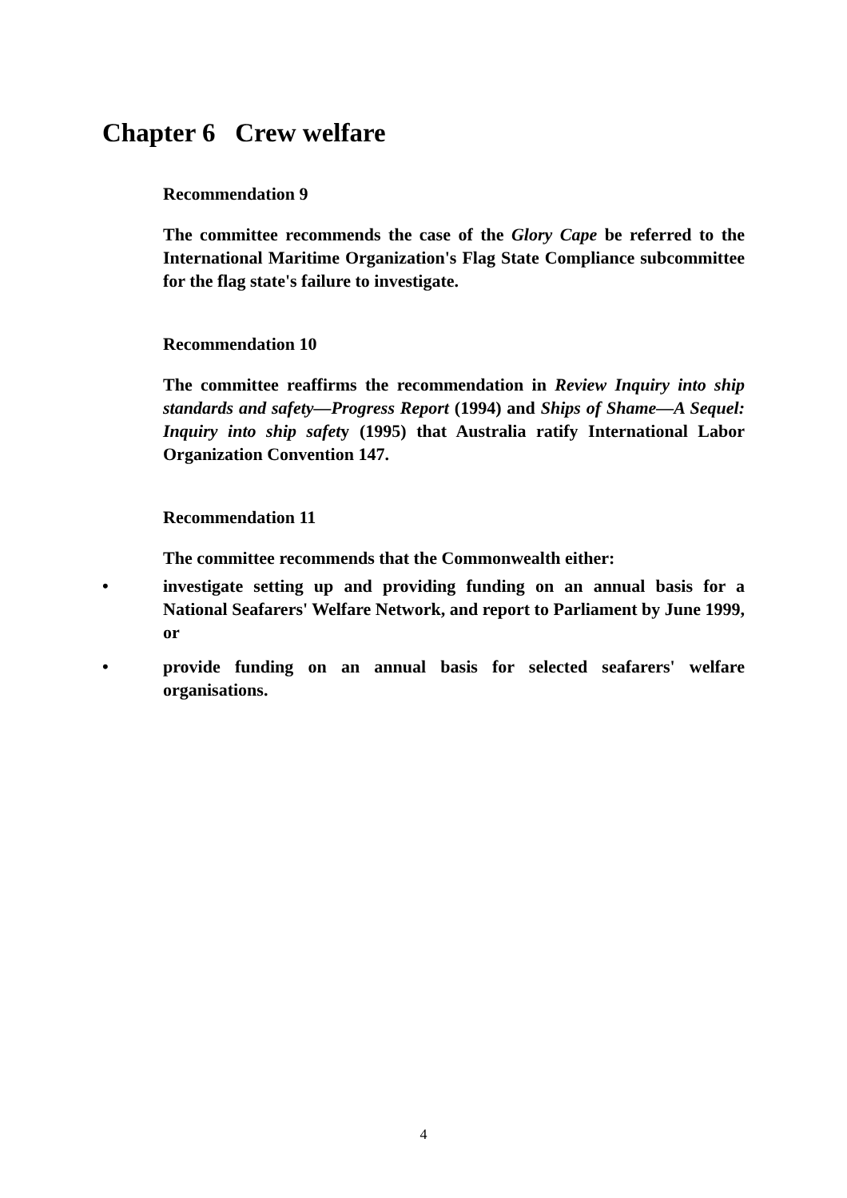Chapter 6 Crew welfare
Recommendation 9
The committee recommends the case of the Glory Cape be referred to the International Maritime Organization's Flag State Compliance subcommittee for the flag state's failure to investigate.
Recommendation 10
The committee reaffirms the recommendation in Review Inquiry into ship standards and safety—Progress Report (1994) and Ships of Shame—A Sequel: Inquiry into ship safety (1995) that Australia ratify International Labor Organization Convention 147.
Recommendation 11
The committee recommends that the Commonwealth either:
• investigate setting up and providing funding on an annual basis for a National Seafarers' Welfare Network, and report to Parliament by June 1999, or
• provide funding on an annual basis for selected seafarers' welfare organisations.
4